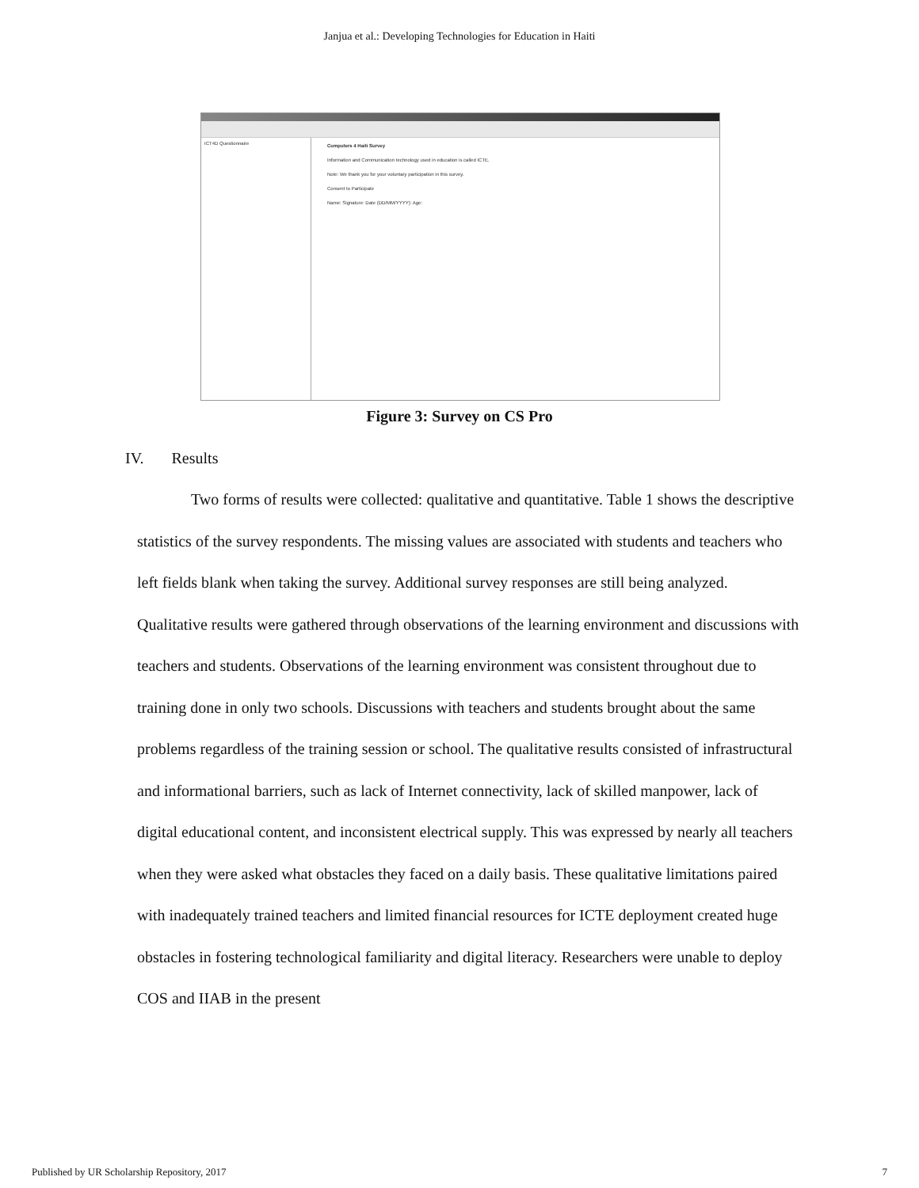Janjua et al.: Developing Technologies for Education in Haiti
ICT4D Questionnaire
Computers 4 Haiti Survey
Information and Communication technology used in education is called ICTE.
Note: We thank you for your voluntary participation in this survey.
Consent to Participate
Name: Signature: Date (DD/MM/YYYY): Age:
Figure 3: Survey on CS Pro
IV. Results
Two forms of results were collected: qualitative and quantitative. Table 1 shows the descriptive statistics of the survey respondents. The missing values are associated with students and teachers who left fields blank when taking the survey. Additional survey responses are still being analyzed. Qualitative results were gathered through observations of the learning environment and discussions with teachers and students. Observations of the learning environment was consistent throughout due to training done in only two schools. Discussions with teachers and students brought about the same problems regardless of the training session or school. The qualitative results consisted of infrastructural and informational barriers, such as lack of Internet connectivity, lack of skilled manpower, lack of digital educational content, and inconsistent electrical supply. This was expressed by nearly all teachers when they were asked what obstacles they faced on a daily basis. These qualitative limitations paired with inadequately trained teachers and limited financial resources for ICTE deployment created huge obstacles in fostering technological familiarity and digital literacy. Researchers were unable to deploy COS and IIAB in the present
Published by UR Scholarship Repository, 2017 7